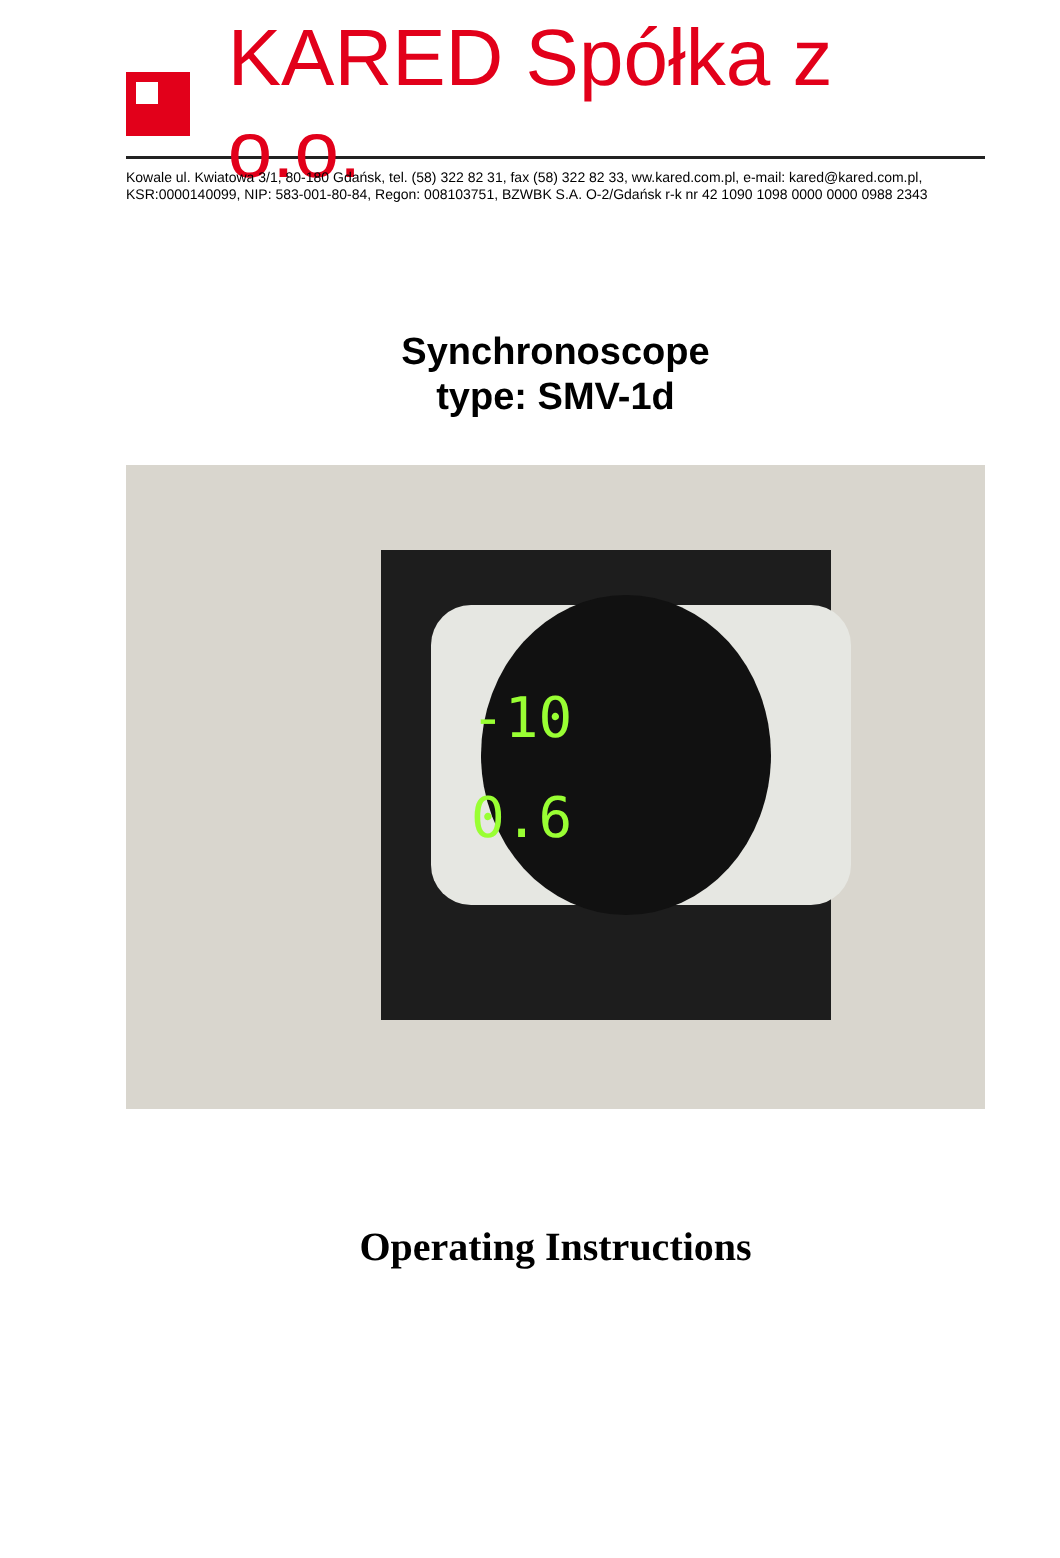KARED Spółka z o.o.
Kowale ul. Kwiatowa 3/1, 80-180 Gdańsk, tel. (58) 322 82 31, fax (58) 322 82 33, ww.kared.com.pl, e-mail: kared@kared.com.pl,
KSR:0000140099, NIP: 583-001-80-84, Regon: 008103751, BZWBK S.A. O-2/Gdańsk r-k nr 42 1090 1098 0000 0000 0988 2343
Synchronoscope
type: SMV-1d
-10
0.6
Operating Instructions